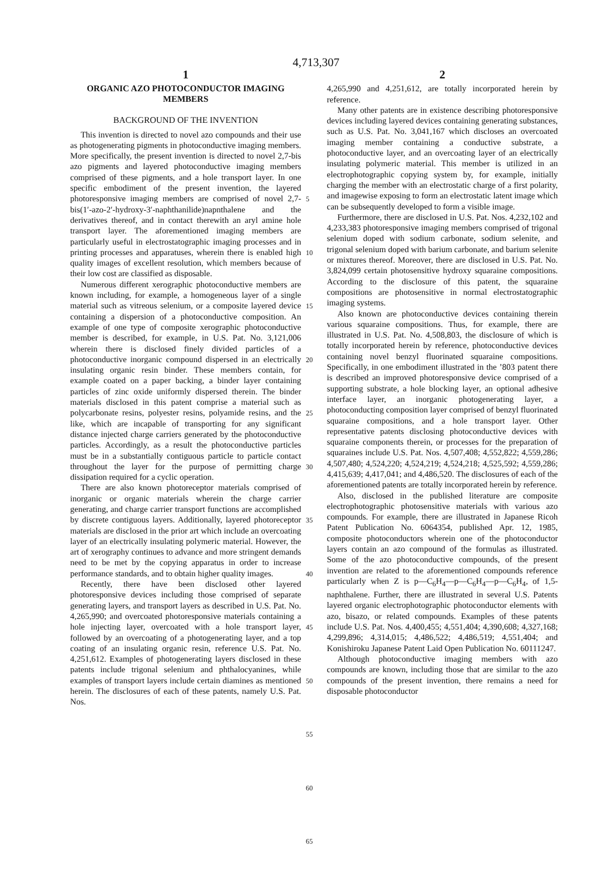4,713,307
1
ORGANIC AZO PHOTOCONDUCTOR IMAGING MEMBERS
BACKGROUND OF THE INVENTION
This invention is directed to novel azo compounds and their use as photogenerating pigments in photoconductive imaging members. More specifically, the present invention is directed to novel 2,7-bis azo pigments and layered photoconductive imaging members comprised of these pigments, and a hole transport layer. In one specific embodiment of the present invention, the layered photoresponsive imaging members are comprised of novel 2,7-bis(1′-azo-2′-hydroxy-3′-naphthanilide)napnthalene and the derivatives thereof, and in contact therewith an aryl amine hole transport layer. The aforementioned imaging members are particularly useful in electrostatographic imaging processes and in printing processes and apparatuses, wherein there is enabled high quality images of excellent resolution, which members because of their low cost are classified as disposable.
Numerous different xerographic photoconductive members are known including, for example, a homogeneous layer of a single material such as vitreous selenium, or a composite layered device containing a dispersion of a photoconductive composition. An example of one type of composite xerographic photoconductive member is described, for example, in U.S. Pat. No. 3,121,006 wherein there is disclosed finely divided particles of a photoconductive inorganic compound dispersed in an electrically insulating organic resin binder. These members contain, for example coated on a paper backing, a binder layer containing particles of zinc oxide uniformly dispersed therein. The binder materials disclosed in this patent comprise a material such as polycarbonate resins, polyester resins, polyamide resins, and the like, which are incapable of transporting for any significant distance injected charge carriers generated by the photoconductive particles. Accordingly, as a result the photoconductive particles must be in a substantially contiguous particle to particle contact throughout the layer for the purpose of permitting charge dissipation required for a cyclic operation.
There are also known photoreceptor materials comprised of inorganic or organic materials wherein the charge carrier generating, and charge carrier transport functions are accomplished by discrete contiguous layers. Additionally, layered photoreceptor materials are disclosed in the prior art which include an overcoating layer of an electrically insulating polymeric material. However, the art of xerography continues to advance and more stringent demands need to be met by the copying apparatus in order to increase performance standards, and to obtain higher quality images.
Recently, there have been disclosed other layered photoresponsive devices including those comprised of separate generating layers, and transport layers as described in U.S. Pat. No. 4,265,990; and overcoated photoresponsive materials containing a hole injecting layer, overcoated with a hole transport layer, followed by an overcoating of a photogenerating layer, and a top coating of an insulating organic resin, reference U.S. Pat. No. 4,251,612. Examples of photogenerating layers disclosed in these patents include trigonal selenium and phthalocyanines, while examples of transport layers include certain diamines as mentioned herein. The disclosures of each of these patents, namely U.S. Pat. Nos.
5
10
15
20
25
30
35
40
45
50
55
60
65
2
4,265,990 and 4,251,612, are totally incorporated herein by reference.
Many other patents are in existence describing photoresponsive devices including layered devices containing generating substances, such as U.S. Pat. No. 3,041,167 which discloses an overcoated imaging member containing a conductive substrate, a photoconductive layer, and an overcoating layer of an electrically insulating polymeric material. This member is utilized in an electrophotographic copying system by, for example, initially charging the member with an electrostatic charge of a first polarity, and imagewise exposing to form an electrostatic latent image which can be subsequently developed to form a visible image.
Furthermore, there are disclosed in U.S. Pat. Nos. 4,232,102 and 4,233,383 photoresponsive imaging members comprised of trigonal selenium doped with sodium carbonate, sodium selenite, and trigonal selenium doped with barium carbonate, and barium selenite or mixtures thereof. Moreover, there are disclosed in U.S. Pat. No. 3,824,099 certain photosensitive hydroxy squaraine compositions. According to the disclosure of this patent, the squaraine compositions are photosensitive in normal electrostatographic imaging systems.
Also known are photoconductive devices containing therein various squaraine compositions. Thus, for example, there are illustrated in U.S. Pat. No. 4,508,803, the disclosure of which is totally incorporated herein by reference, photoconductive devices containing novel benzyl fluorinated squaraine compositions. Specifically, in one embodiment illustrated in the ’803 patent there is described an improved photoresponsive device comprised of a supporting substrate, a hole blocking layer, an optional adhesive interface layer, an inorganic photogenerating layer, a photoconducting composition layer comprised of benzyl fluorinated squaraine compositions, and a hole transport layer. Other representative patents disclosing photoconductive devices with squaraine components therein, or processes for the preparation of squaraines include U.S. Pat. Nos. 4,507,408; 4,552,822; 4,559,286; 4,507,480; 4,524,220; 4,524,219; 4,524,218; 4,525,592; 4,559,286; 4,415,639; 4,417,041; and 4,486,520. The disclosures of each of the aforementioned patents are totally incorporated herein by reference.
Also, disclosed in the published literature are composite electrophotographic photosensitive materials with various azo compounds. For example, there are illustrated in Japanese Ricoh Patent Publication No. 6064354, published Apr. 12, 1985, composite photoconductors wherein one of the photoconductor layers contain an azo compound of the formulas as illustrated. Some of the azo photoconductive compounds, of the present invention are related to the aforementioned compounds reference particularly when Z is p—C<sub>6</sub>H<sub>4</sub>—p—C<sub>6</sub>H<sub>4</sub>—p—C<sub>6</sub>H<sub>4</sub>, of 1,5-naphthalene. Further, there are illustrated in several U.S. Patents layered organic electrophotographic photoconductor elements with azo, bisazo, or related compounds. Examples of these patents include U.S. Pat. Nos. 4,400,455; 4,551,404; 4,390,608; 4,327,168; 4,299,896; 4,314,015; 4,486,522; 4,486,519; 4,551,404; and Konishiroku Japanese Patent Laid Open Publication No. 60111247.
Although photoconductive imaging members with azo compounds are known, including those that are similar to the azo compounds of the present invention, there remains a need for disposable photoconductor